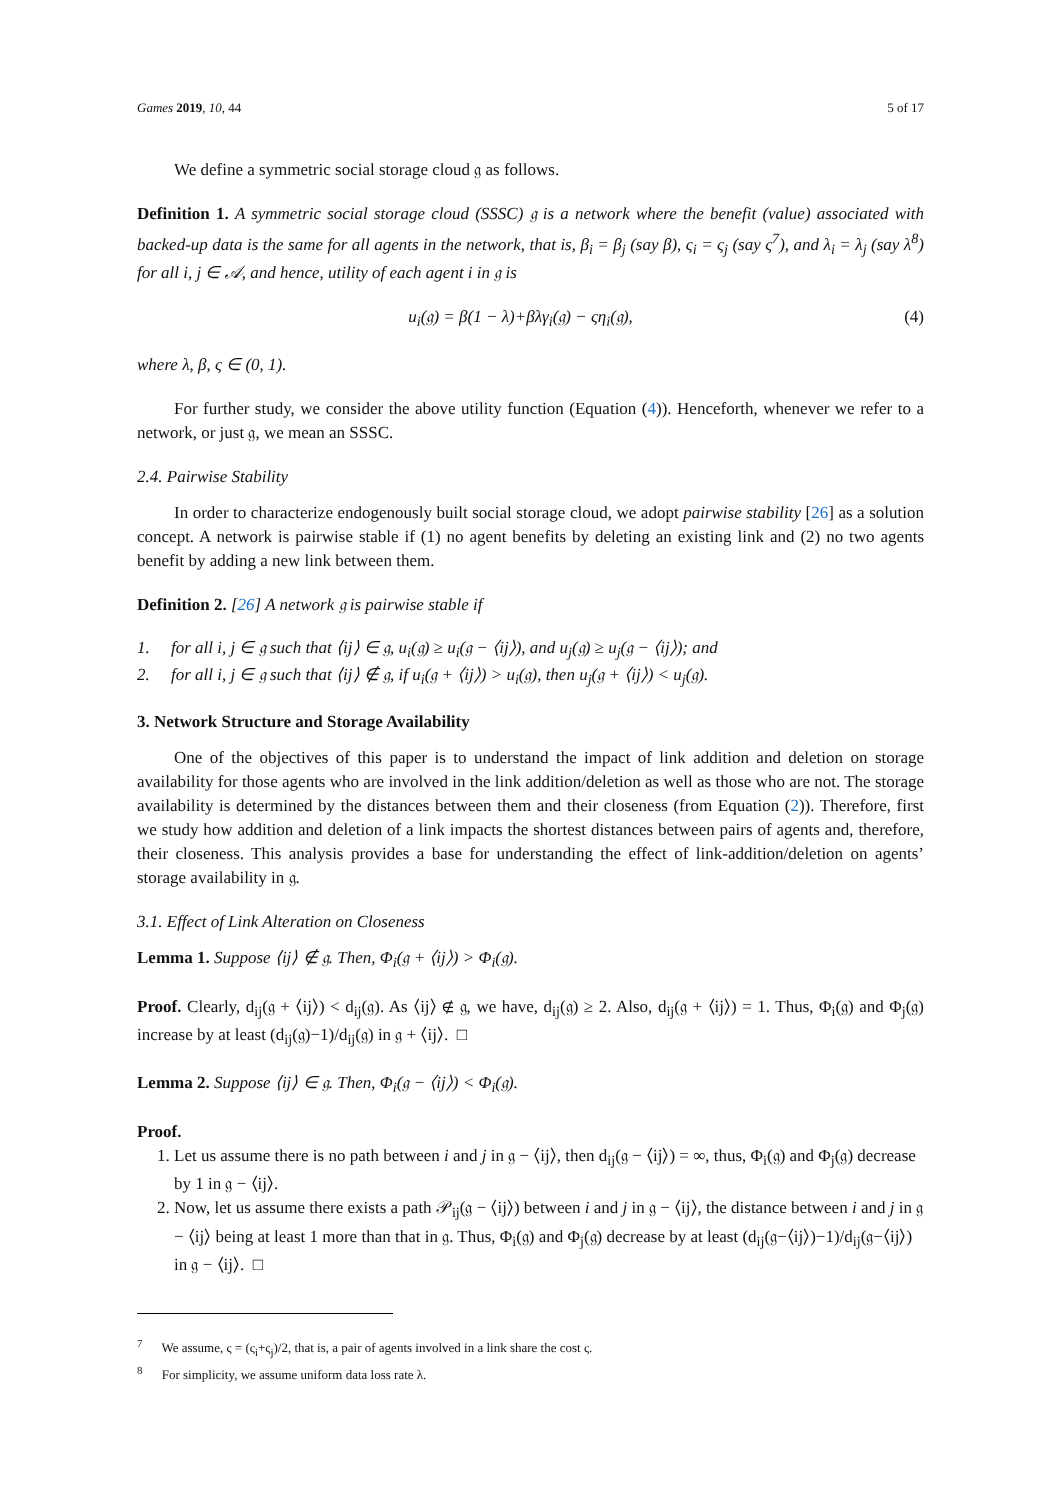Games 2019, 10, 44 5 of 17
We define a symmetric social storage cloud 𝔤 as follows.
Definition 1. A symmetric social storage cloud (SSSC) 𝔤 is a network where the benefit (value) associated with backed-up data is the same for all agents in the network, that is, β<sub>i</sub> = β<sub>j</sub> (say β), ς<sub>i</sub> = ς<sub>j</sub> (say ς<sup>7</sup>), and λ<sub>i</sub> = λ<sub>j</sub> (say λ<sup>8</sup>) for all i, j ∈ 𝒜, and hence, utility of each agent i in 𝔤 is
u<sub>i</sub>(𝔤) = β(1 − λ)+βλγ<sub>i</sub>(𝔤) − ςη<sub>i</sub>(𝔤), (4)
where λ, β, ς ∈ (0, 1).
For further study, we consider the above utility function (Equation (4)). Henceforth, whenever we refer to a network, or just 𝔤, we mean an SSSC.
2.4. Pairwise Stability
In order to characterize endogenously built social storage cloud, we adopt pairwise stability [26] as a solution concept. A network is pairwise stable if (1) no agent benefits by deleting an existing link and (2) no two agents benefit by adding a new link between them.
Definition 2. [26] A network 𝔤 is pairwise stable if
1. for all i, j ∈ 𝔤 such that ⟨ij⟩ ∈ 𝔤, u<sub>i</sub>(𝔤) ≥ u<sub>i</sub>(𝔤 − ⟨ij⟩), and u<sub>j</sub>(𝔤) ≥ u<sub>j</sub>(𝔤 − ⟨ij⟩); and
2. for all i, j ∈ 𝔤 such that ⟨ij⟩ ∉ 𝔤, if u<sub>i</sub>(𝔤 + ⟨ij⟩) > u<sub>i</sub>(𝔤), then u<sub>j</sub>(𝔤 + ⟨ij⟩) < u<sub>j</sub>(𝔤).
3. Network Structure and Storage Availability
One of the objectives of this paper is to understand the impact of link addition and deletion on storage availability for those agents who are involved in the link addition/deletion as well as those who are not. The storage availability is determined by the distances between them and their closeness (from Equation (2)). Therefore, first we study how addition and deletion of a link impacts the shortest distances between pairs of agents and, therefore, their closeness. This analysis provides a base for understanding the effect of link-addition/deletion on agents’ storage availability in 𝔤.
3.1. Effect of Link Alteration on Closeness
Lemma 1. Suppose ⟨ij⟩ ∉ 𝔤. Then, Φ<sub>i</sub>(𝔤 + ⟨ij⟩) > Φ<sub>i</sub>(𝔤).
Proof. Clearly, d<sub>ij</sub>(𝔤 + ⟨ij⟩) < d<sub>ij</sub>(𝔤). As ⟨ij⟩ ∉ 𝔤, we have, d<sub>ij</sub>(𝔤) ≥ 2. Also, d<sub>ij</sub>(𝔤 + ⟨ij⟩) = 1. Thus, Φ<sub>i</sub>(𝔤) and Φ<sub>j</sub>(𝔤) increase by at least (d<sub>ij</sub>(𝔤)−1)/d<sub>ij</sub>(𝔤) in 𝔤 + ⟨ij⟩. □
Lemma 2. Suppose ⟨ij⟩ ∈ 𝔤. Then, Φ<sub>i</sub>(𝔤 − ⟨ij⟩) < Φ<sub>i</sub>(𝔤).
Proof.
1. Let us assume there is no path between i and j in 𝔤 − ⟨ij⟩, then d<sub>ij</sub>(𝔤 − ⟨ij⟩) = ∞, thus, Φ<sub>i</sub>(𝔤) and Φ<sub>j</sub>(𝔤) decrease by 1 in 𝔤 − ⟨ij⟩.
2. Now, let us assume there exists a path 𝒫<sub>ij</sub>(𝔤 − ⟨ij⟩) between i and j in 𝔤 − ⟨ij⟩, the distance between i and j in 𝔤 − ⟨ij⟩ being at least 1 more than that in 𝔤. Thus, Φ<sub>i</sub>(𝔤) and Φ<sub>j</sub>(𝔤) decrease by at least (d<sub>ij</sub>(𝔤−⟨ij⟩)−1)/d<sub>ij</sub>(𝔤−⟨ij⟩) in 𝔤 − ⟨ij⟩. □
<sup>7</sup> We assume, ς = (ς<sub>i</sub>+ς<sub>j</sub>)/2, that is, a pair of agents involved in a link share the cost ς.
<sup>8</sup> For simplicity, we assume uniform data loss rate λ.